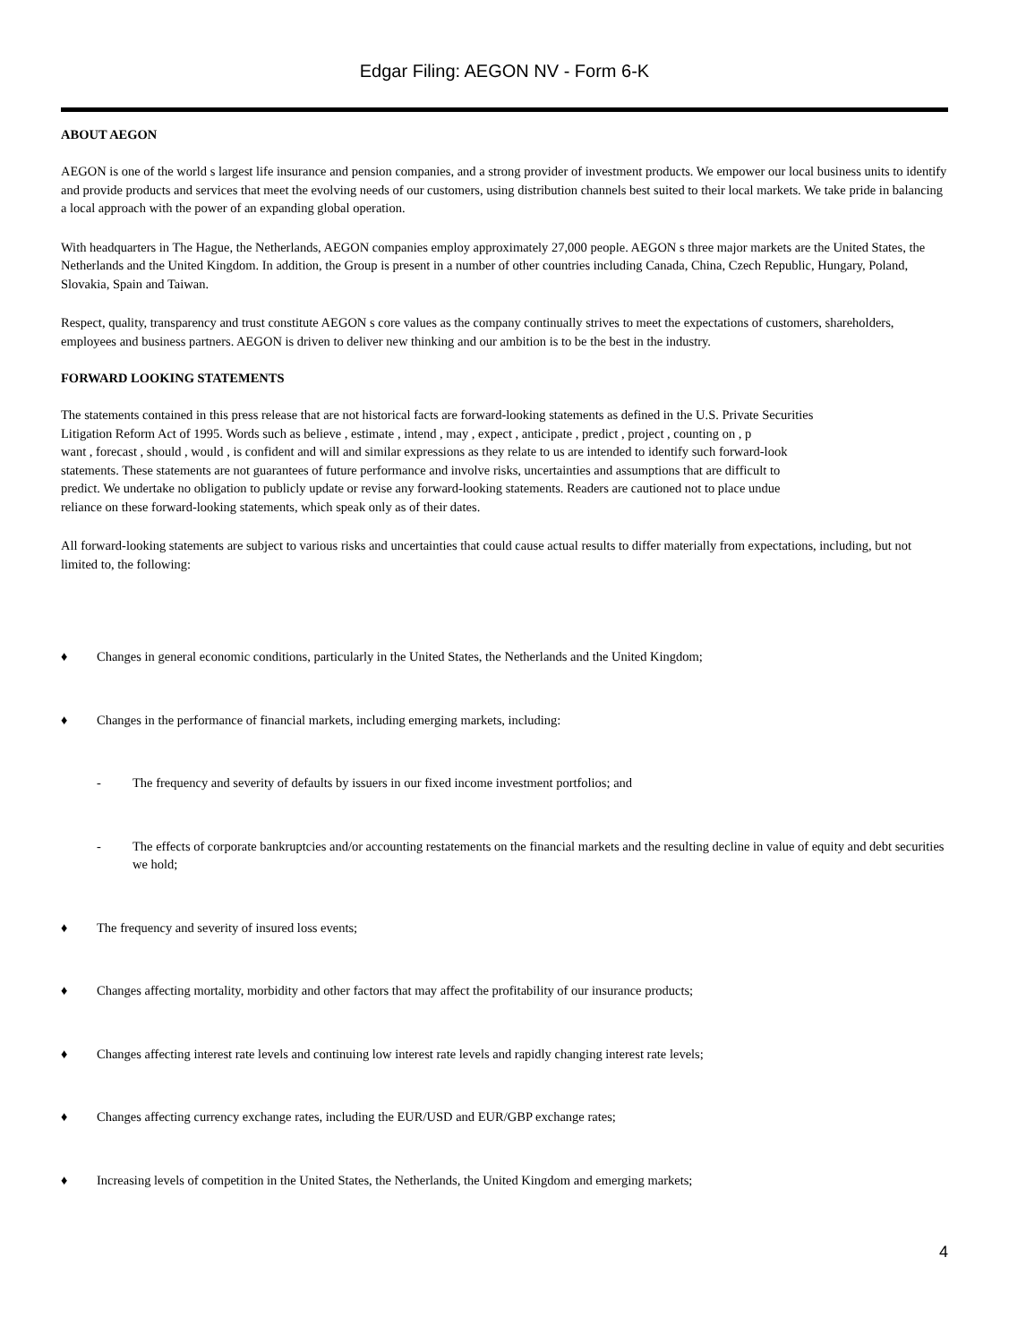Edgar Filing: AEGON NV - Form 6-K
ABOUT AEGON
AEGON is one of the world s largest life insurance and pension companies, and a strong provider of investment products. We empower our local business units to identify and provide products and services that meet the evolving needs of our customers, using distribution channels best suited to their local markets. We take pride in balancing a local approach with the power of an expanding global operation.
With headquarters in The Hague, the Netherlands, AEGON companies employ approximately 27,000 people. AEGON s three major markets are the United States, the Netherlands and the United Kingdom. In addition, the Group is present in a number of other countries including Canada, China, Czech Republic, Hungary, Poland, Slovakia, Spain and Taiwan.
Respect, quality, transparency and trust constitute AEGON s core values as the company continually strives to meet the expectations of customers, shareholders, employees and business partners. AEGON is driven to deliver new thinking and our ambition is to be the best in the industry.
FORWARD LOOKING STATEMENTS
The statements contained in this press release that are not historical facts are forward-looking statements as defined in the U.S. Private Securities
Litigation Reform Act of 1995. Words such as believe , estimate , intend , may , expect , anticipate , predict , project , counting on , p
want , forecast , should , would , is confident and will and similar expressions as they relate to us are intended to identify such forward-look
statements. These statements are not guarantees of future performance and involve risks, uncertainties and assumptions that are difficult to
predict. We undertake no obligation to publicly update or revise any forward-looking statements. Readers are cautioned not to place undue
reliance on these forward-looking statements, which speak only as of their dates.
All forward-looking statements are subject to various risks and uncertainties that could cause actual results to differ materially from expectations, including, but not limited to, the following:
♦ Changes in general economic conditions, particularly in the United States, the Netherlands and the United Kingdom;
♦ Changes in the performance of financial markets, including emerging markets, including:
- The frequency and severity of defaults by issuers in our fixed income investment portfolios; and
- The effects of corporate bankruptcies and/or accounting restatements on the financial markets and the resulting decline in value of equity and debt securities we hold;
♦ The frequency and severity of insured loss events;
♦ Changes affecting mortality, morbidity and other factors that may affect the profitability of our insurance products;
♦ Changes affecting interest rate levels and continuing low interest rate levels and rapidly changing interest rate levels;
♦ Changes affecting currency exchange rates, including the EUR/USD and EUR/GBP exchange rates;
♦ Increasing levels of competition in the United States, the Netherlands, the United Kingdom and emerging markets;
4